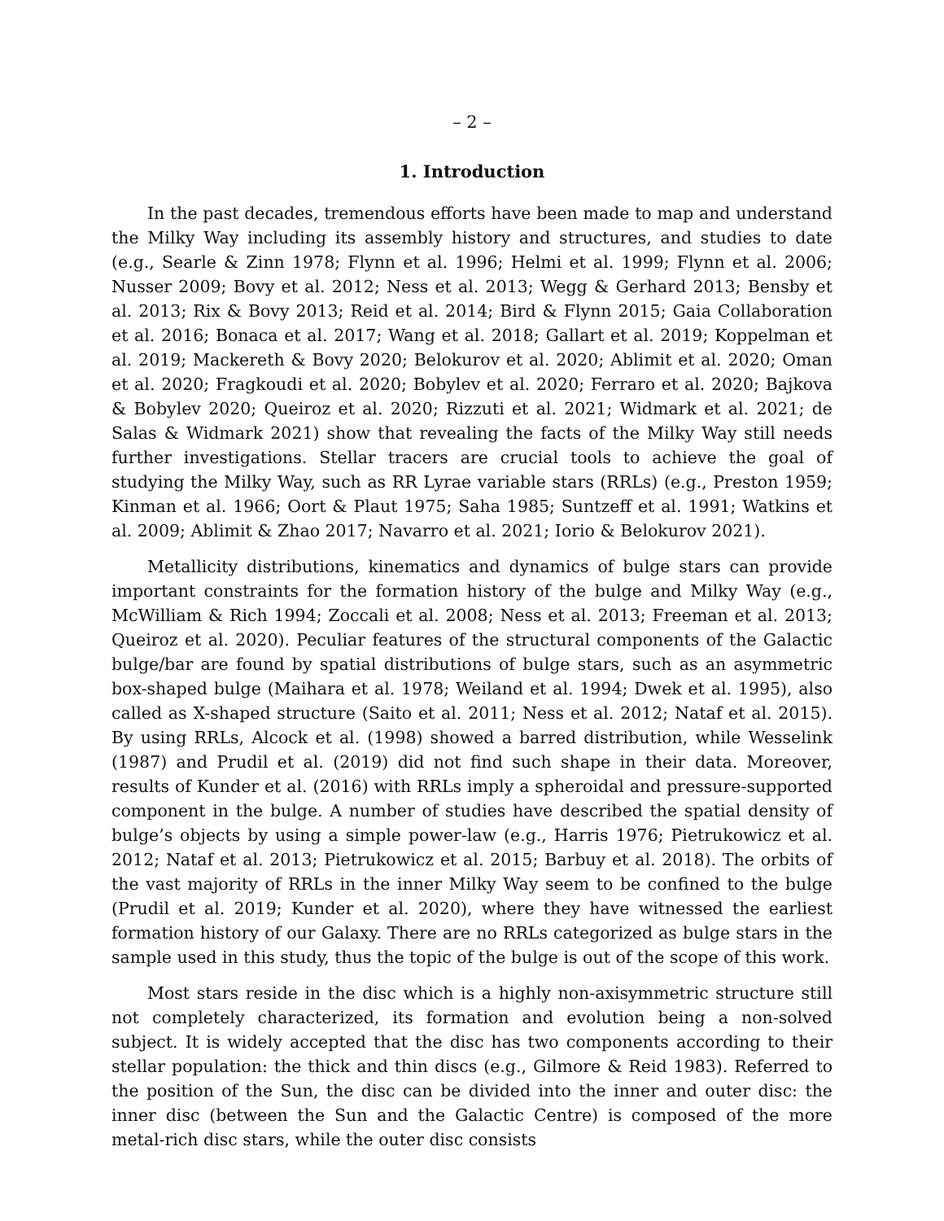– 2 –
1. Introduction
In the past decades, tremendous efforts have been made to map and understand the Milky Way including its assembly history and structures, and studies to date (e.g., Searle & Zinn 1978; Flynn et al. 1996; Helmi et al. 1999; Flynn et al. 2006; Nusser 2009; Bovy et al. 2012; Ness et al. 2013; Wegg & Gerhard 2013; Bensby et al. 2013; Rix & Bovy 2013; Reid et al. 2014; Bird & Flynn 2015; Gaia Collaboration et al. 2016; Bonaca et al. 2017; Wang et al. 2018; Gallart et al. 2019; Koppelman et al. 2019; Mackereth & Bovy 2020; Belokurov et al. 2020; Ablimit et al. 2020; Oman et al. 2020; Fragkoudi et al. 2020; Bobylev et al. 2020; Ferraro et al. 2020; Bajkova & Bobylev 2020; Queiroz et al. 2020; Rizzuti et al. 2021; Widmark et al. 2021; de Salas & Widmark 2021) show that revealing the facts of the Milky Way still needs further investigations. Stellar tracers are crucial tools to achieve the goal of studying the Milky Way, such as RR Lyrae variable stars (RRLs) (e.g., Preston 1959; Kinman et al. 1966; Oort & Plaut 1975; Saha 1985; Suntzeff et al. 1991; Watkins et al. 2009; Ablimit & Zhao 2017; Navarro et al. 2021; Iorio & Belokurov 2021).
Metallicity distributions, kinematics and dynamics of bulge stars can provide important constraints for the formation history of the bulge and Milky Way (e.g., McWilliam & Rich 1994; Zoccali et al. 2008; Ness et al. 2013; Freeman et al. 2013; Queiroz et al. 2020). Peculiar features of the structural components of the Galactic bulge/bar are found by spatial distributions of bulge stars, such as an asymmetric box-shaped bulge (Maihara et al. 1978; Weiland et al. 1994; Dwek et al. 1995), also called as X-shaped structure (Saito et al. 2011; Ness et al. 2012; Nataf et al. 2015). By using RRLs, Alcock et al. (1998) showed a barred distribution, while Wesselink (1987) and Prudil et al. (2019) did not find such shape in their data. Moreover, results of Kunder et al. (2016) with RRLs imply a spheroidal and pressure-supported component in the bulge. A number of studies have described the spatial density of bulge’s objects by using a simple power-law (e.g., Harris 1976; Pietrukowicz et al. 2012; Nataf et al. 2013; Pietrukowicz et al. 2015; Barbuy et al. 2018). The orbits of the vast majority of RRLs in the inner Milky Way seem to be confined to the bulge (Prudil et al. 2019; Kunder et al. 2020), where they have witnessed the earliest formation history of our Galaxy. There are no RRLs categorized as bulge stars in the sample used in this study, thus the topic of the bulge is out of the scope of this work.
Most stars reside in the disc which is a highly non-axisymmetric structure still not completely characterized, its formation and evolution being a non-solved subject. It is widely accepted that the disc has two components according to their stellar population: the thick and thin discs (e.g., Gilmore & Reid 1983). Referred to the position of the Sun, the disc can be divided into the inner and outer disc: the inner disc (between the Sun and the Galactic Centre) is composed of the more metal-rich disc stars, while the outer disc consists